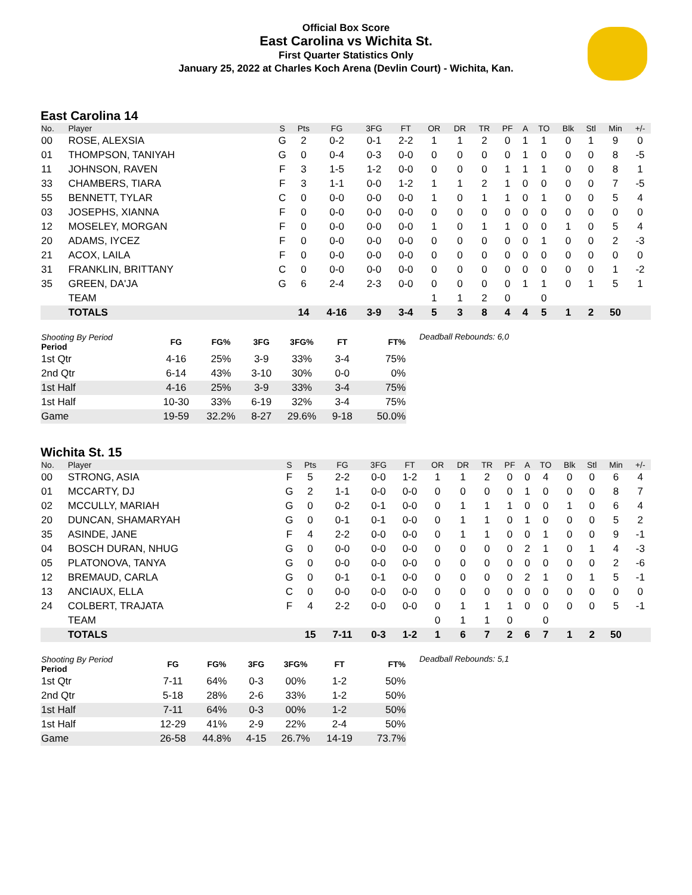Official Box Score
East Carolina vs Wichita St.
First Quarter Statistics Only
January 25, 2022 at Charles Koch Arena (Devlin Court) - Wichita, Kan.
East Carolina 14
| No. | Player | S | Pts | FG | 3FG | FT | OR | DR | TR | PF | A | TO | Blk | Stl | Min | +/- |
| --- | --- | --- | --- | --- | --- | --- | --- | --- | --- | --- | --- | --- | --- | --- | --- | --- |
| 00 | ROSE, ALEXSIA | G | 2 | 0-2 | 0-1 | 2-2 | 1 | 1 | 2 | 0 | 1 | 1 | 0 | 1 | 9 | 0 |
| 01 | THOMPSON, TANIYAH | G | 0 | 0-4 | 0-3 | 0-0 | 0 | 0 | 0 | 0 | 1 | 0 | 0 | 0 | 8 | -5 |
| 11 | JOHNSON, RAVEN | F | 3 | 1-5 | 1-2 | 0-0 | 0 | 0 | 0 | 1 | 1 | 1 | 0 | 0 | 8 | 1 |
| 33 | CHAMBERS, TIARA | F | 3 | 1-1 | 0-0 | 1-2 | 1 | 1 | 2 | 1 | 0 | 0 | 0 | 0 | 7 | -5 |
| 55 | BENNETT, TYLAR | C | 0 | 0-0 | 0-0 | 0-0 | 1 | 0 | 1 | 1 | 0 | 1 | 0 | 0 | 5 | 4 |
| 03 | JOSEPHS, XIANNA | F | 0 | 0-0 | 0-0 | 0-0 | 0 | 0 | 0 | 0 | 0 | 0 | 0 | 0 | 0 | 0 |
| 12 | MOSELEY, MORGAN | F | 0 | 0-0 | 0-0 | 0-0 | 1 | 0 | 1 | 1 | 0 | 0 | 1 | 0 | 5 | 4 |
| 20 | ADAMS, IYCEZ | F | 0 | 0-0 | 0-0 | 0-0 | 0 | 0 | 0 | 0 | 0 | 1 | 0 | 0 | 2 | -3 |
| 21 | ACOX, LAILA | F | 0 | 0-0 | 0-0 | 0-0 | 0 | 0 | 0 | 0 | 0 | 0 | 0 | 0 | 0 | 0 |
| 31 | FRANKLIN, BRITTANY | C | 0 | 0-0 | 0-0 | 0-0 | 0 | 0 | 0 | 0 | 0 | 0 | 0 | 0 | 1 | -2 |
| 35 | GREEN, DA'JA | G | 6 | 2-4 | 2-3 | 0-0 | 0 | 0 | 0 | 0 | 1 | 1 | 0 | 1 | 5 | 1 |
| | TEAM | | | | | | 1 | 1 | 2 | 0 | | 0 | | | | |
| | TOTALS | | 14 | 4-16 | 3-9 | 3-4 | 5 | 3 | 8 | 4 | 4 | 5 | 1 | 2 | 50 | |
| Shooting By Period Period | FG | FG% | 3FG | 3FG% | FT | FT% |
| --- | --- | --- | --- | --- | --- | --- |
| 1st Qtr | 4-16 | 25% | 3-9 | 33% | 3-4 | 75% |
| 2nd Qtr | 6-14 | 43% | 3-10 | 30% | 0-0 | 0% |
| 1st Half | 4-16 | 25% | 3-9 | 33% | 3-4 | 75% |
| 1st Half | 10-30 | 33% | 6-19 | 32% | 3-4 | 75% |
| Game | 19-59 | 32.2% | 8-27 | 29.6% | 9-18 | 50.0% |
Deadball Rebounds: 6,0
Wichita St. 15
| No. | Player | S | Pts | FG | 3FG | FT | OR | DR | TR | PF | A | TO | Blk | Stl | Min | +/- |
| --- | --- | --- | --- | --- | --- | --- | --- | --- | --- | --- | --- | --- | --- | --- | --- | --- |
| 00 | STRONG, ASIA | F | 5 | 2-2 | 0-0 | 1-2 | 1 | 1 | 2 | 0 | 0 | 4 | 0 | 0 | 6 | 4 |
| 01 | MCCARTY, DJ | G | 2 | 1-1 | 0-0 | 0-0 | 0 | 0 | 0 | 0 | 1 | 0 | 0 | 0 | 8 | 7 |
| 02 | MCCULLY, MARIAH | G | 0 | 0-2 | 0-1 | 0-0 | 0 | 1 | 1 | 1 | 0 | 0 | 1 | 0 | 6 | 4 |
| 20 | DUNCAN, SHAMARYAH | G | 0 | 0-1 | 0-1 | 0-0 | 0 | 1 | 1 | 0 | 1 | 0 | 0 | 0 | 5 | 2 |
| 35 | ASINDE, JANE | F | 4 | 2-2 | 0-0 | 0-0 | 0 | 1 | 1 | 0 | 0 | 1 | 0 | 0 | 9 | -1 |
| 04 | BOSCH DURAN, NHUG | G | 0 | 0-0 | 0-0 | 0-0 | 0 | 0 | 0 | 0 | 2 | 1 | 0 | 1 | 4 | -3 |
| 05 | PLATONOVA, TANYA | G | 0 | 0-0 | 0-0 | 0-0 | 0 | 0 | 0 | 0 | 0 | 0 | 0 | 0 | 2 | -6 |
| 12 | BREMAUD, CARLA | G | 0 | 0-1 | 0-1 | 0-0 | 0 | 0 | 0 | 0 | 2 | 1 | 0 | 1 | 5 | -1 |
| 13 | ANCIAUX, ELLA | C | 0 | 0-0 | 0-0 | 0-0 | 0 | 0 | 0 | 0 | 0 | 0 | 0 | 0 | 0 | 0 |
| 24 | COLBERT, TRAJATA | F | 4 | 2-2 | 0-0 | 0-0 | 0 | 1 | 1 | 1 | 0 | 0 | 0 | 0 | 5 | -1 |
| | TEAM | | | | | | 0 | 1 | 1 | 0 | | 0 | | | | |
| | TOTALS | | 15 | 7-11 | 0-3 | 1-2 | 1 | 6 | 7 | 2 | 6 | 7 | 1 | 2 | 50 | |
| Shooting By Period Period | FG | FG% | 3FG | 3FG% | FT | FT% |
| --- | --- | --- | --- | --- | --- | --- |
| 1st Qtr | 7-11 | 64% | 0-3 | 00% | 1-2 | 50% |
| 2nd Qtr | 5-18 | 28% | 2-6 | 33% | 1-2 | 50% |
| 1st Half | 7-11 | 64% | 0-3 | 00% | 1-2 | 50% |
| 1st Half | 12-29 | 41% | 2-9 | 22% | 2-4 | 50% |
| Game | 26-58 | 44.8% | 4-15 | 26.7% | 14-19 | 73.7% |
Deadball Rebounds: 5,1